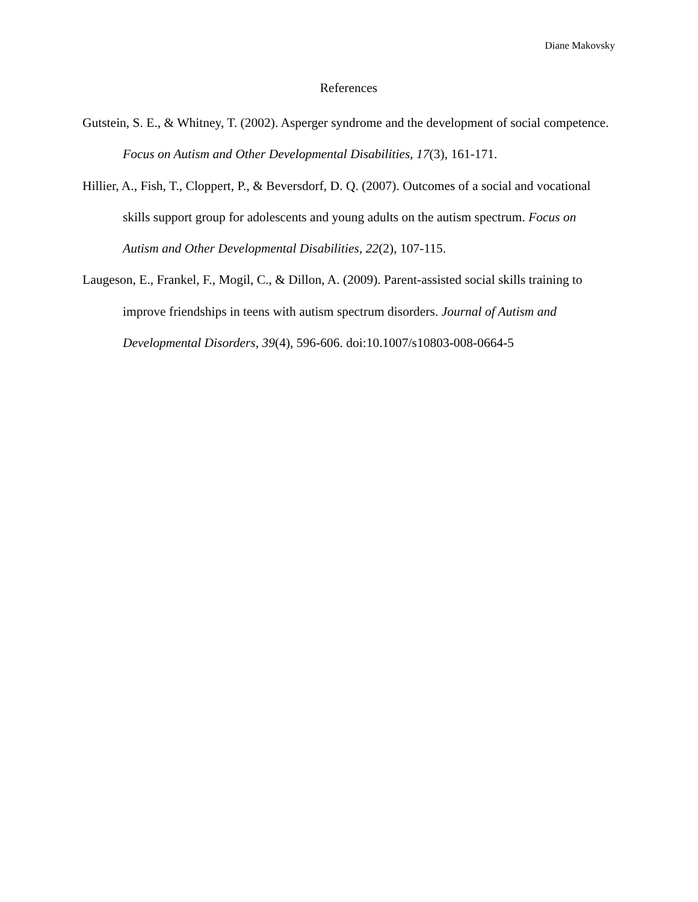Diane Makovsky
References
Gutstein, S. E., & Whitney, T. (2002). Asperger syndrome and the development of social competence. Focus on Autism and Other Developmental Disabilities, 17(3), 161-171.
Hillier, A., Fish, T., Cloppert, P., & Beversdorf, D. Q. (2007). Outcomes of a social and vocational skills support group for adolescents and young adults on the autism spectrum. Focus on Autism and Other Developmental Disabilities, 22(2), 107-115.
Laugeson, E., Frankel, F., Mogil, C., & Dillon, A. (2009). Parent-assisted social skills training to improve friendships in teens with autism spectrum disorders. Journal of Autism and Developmental Disorders, 39(4), 596-606. doi:10.1007/s10803-008-0664-5